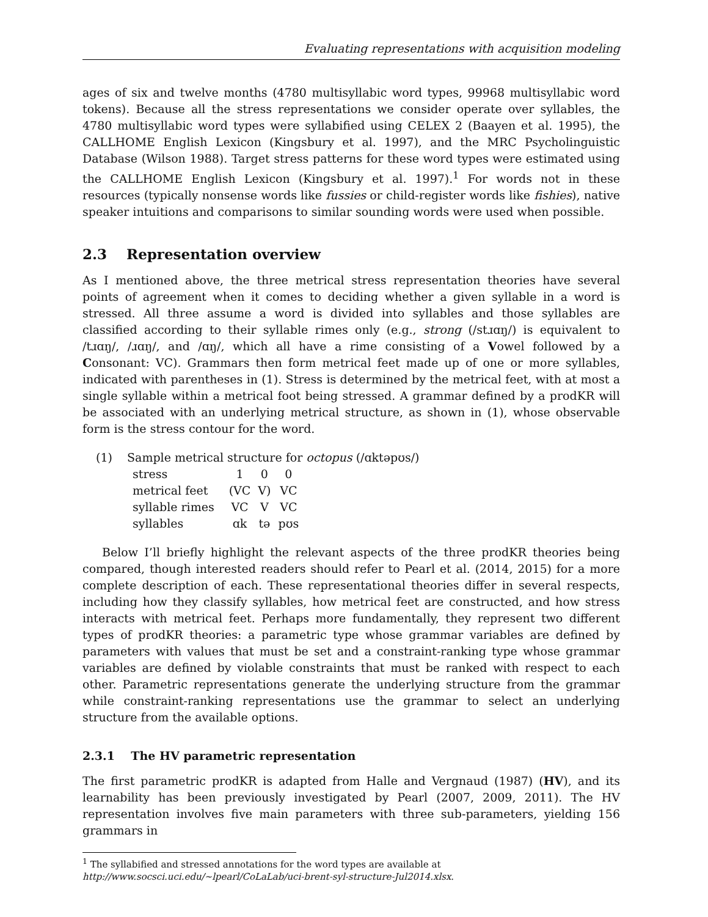Evaluating representations with acquisition modeling
ages of six and twelve months (4780 multisyllabic word types, 99968 multisyllabic word tokens). Because all the stress representations we consider operate over syllables, the 4780 multisyllabic word types were syllabified using CELEX 2 (Baayen et al. 1995), the CALLHOME English Lexicon (Kingsbury et al. 1997), and the MRC Psycholinguistic Database (Wilson 1988). Target stress patterns for these word types were estimated using the CALLHOME English Lexicon (Kingsbury et al. 1997).<sup>1</sup> For words not in these resources (typically nonsense words like fussies or child-register words like fishies), native speaker intuitions and comparisons to similar sounding words were used when possible.
2.3 Representation overview
As I mentioned above, the three metrical stress representation theories have several points of agreement when it comes to deciding whether a given syllable in a word is stressed. All three assume a word is divided into syllables and those syllables are classified according to their syllable rimes only (e.g., strong (/stɹɑŋ/) is equivalent to /tɹɑŋ/, /ɹɑŋ/, and /ɑŋ/, which all have a rime consisting of a Vowel followed by a Consonant: VC). Grammars then form metrical feet made up of one or more syllables, indicated with parentheses in (1). Stress is determined by the metrical feet, with at most a single syllable within a metrical foot being stressed. A grammar defined by a prodKR will be associated with an underlying metrical structure, as shown in (1), whose observable form is the stress contour for the word.
(1) Sample metrical structure for octopus (/ɑktəpʊs/)
| stress | 1 | 0 | 0 |
| metrical feet | (VC | V) | VC |
| syllable rimes | VC | V | VC |
| syllables | ɑk | tə | pʊs |
Below I’ll briefly highlight the relevant aspects of the three prodKR theories being compared, though interested readers should refer to Pearl et al. (2014, 2015) for a more complete description of each. These representational theories differ in several respects, including how they classify syllables, how metrical feet are constructed, and how stress interacts with metrical feet. Perhaps more fundamentally, they represent two different types of prodKR theories: a parametric type whose grammar variables are defined by parameters with values that must be set and a constraint-ranking type whose grammar variables are defined by violable constraints that must be ranked with respect to each other. Parametric representations generate the underlying structure from the grammar while constraint-ranking representations use the grammar to select an underlying structure from the available options.
2.3.1 The HV parametric representation
The first parametric prodKR is adapted from Halle and Vergnaud (1987) (HV), and its learnability has been previously investigated by Pearl (2007, 2009, 2011). The HV representation involves five main parameters with three sub-parameters, yielding 156 grammars in
<sup>1</sup> The syllabified and stressed annotations for the word types are available at http://www.socsci.uci.edu/~lpearl/CoLaLab/uci-brent-syl-structure-Jul2014.xlsx.